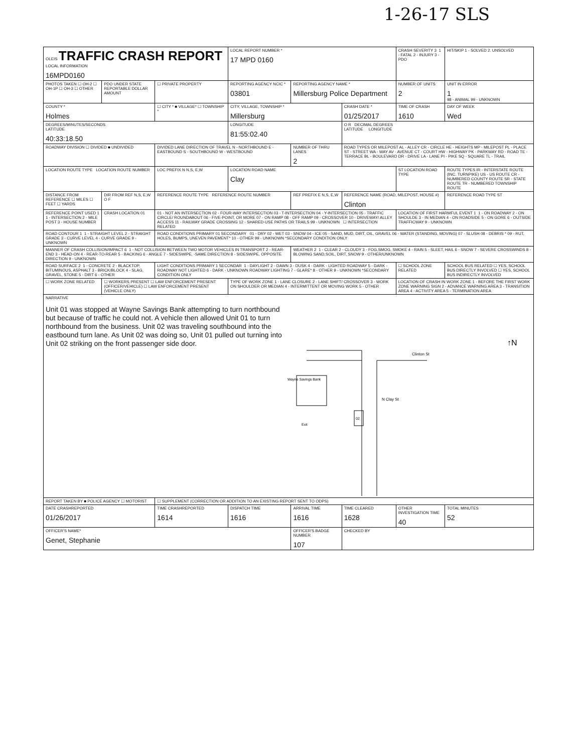1-26-17 SLS
| OLEIS TRAFFIC CRASH REPORT LOCAL INFORMATION 16MPD0160 | | | LOCAL REPORT NUMBER * 17 MPD 0160 | | | CRASH SEVERITY 3 1 - FATAL 2 - INJURY 3 - PDO | HIT/SKIP 1 - SOLVED 2. UNSOLVED |
| PHOTOS TAKEN ☐ OH-2 ☐ OH-1P ☐ OH-3 ☐ OTHER | PDO UNDER STATE REPORTABLE DOLLAR AMOUNT | ☐ PRIVATE PROPERTY | REPORTING AGENCY NCIC * 03801 | REPORTING AGENCY NAME * Millersburg Police Department | | NUMBER OF UNITS 2 | UNIT IN ERROR 1 98 - ANIMAL 99 - UNKNOWN |
| COUNTY * Holmes | | ☐ CITY * ■ VILLAGE* ☐ TOWNSHIP * | CITY, VILLAGE, TOWNSHIP * Millersburg | | CRASH DATE * 01/25/2017 | TIME OF CRASH 1610 | DAY OF WEEK Wed |
| DEGREES/MINUTES/SECONDS LATITUDE 40:33:18.50 | | | LONGITUDE 81:55:02.40 | | O R DECIMAL DEGREES LATITUDE LONGITUDE | | |
| ROADWAY DIVISION ☐ DIVIDED ■ UNDIVIDED | | DIVIDED LANE DIRECTION OF TRAVEL N - NORTHBOUND E - EASTBOUND S - SOUTHBOUND W - WESTBOUND | | NUMBER OF THRU LANES 2 | ROAD TYPES OR MILEPOST AL - ALLEY CR - CIRCLE HE - HEIGHTS MP - MILEPOST PL - PLACE ST - STREET WA - WAY AV - AVENUE CT - COURT HW - HIGHWAY PK - PARKWAY RD - ROAD TE - TERRACE BL - BOULEVARD DR - DRIVE LA - LANE PI - PIKE SQ - SQUARE TL - TRAIL | | |
| LOCATION ROUTE TYPE LOCATION ROUTE NUMBER | | LOC PREFIX N N,S, E,W | LOCATION ROAD NAME Clay | | | ST LOCATION ROAD TYPE | ROUTE TYPES IR - INTERSTATE ROUTE (INC. TURNPIKE) US - US ROUTE CR - NUMBERED COUNTY ROUTE SR - STATE ROUTE TR - NUMBERED TOWNSHIP ROUTE |
| DISTANCE FROM REFERENCE ☐ MILES ☐ FEET ☐ YARDS | DIR FROM REF N,S, E,W O F | REFERENCE ROUTE TYPE REFERENCE ROUTE NUMBER | | REF PREFIX E N,S, E,W | REFERENCE NAME (ROAD, MILEPOST, HOUSE #) Clinton | | REFERENCE ROAD TYPE ST |
| REFERENCE POINT USED 1 1 - INTERSECTION 2 - MILE POST 3 - HOUSE NUMBER | CRASH LOCATION 01 | 01 - NOT AN INTERSECTION 02 - FOUR-WAY INTERSECTION 03 - T-INTERSECTION 04 - Y-INTERSECTION 05 - TRAFFIC CIRCLE/ ROUNDABOUT 06 - FIVE-POINT, OR MORE 07 - ON RAMP 08 - OFF RAMP 09 - CROSSOVER 10 - DRIVEWAY/ ALLEY ACCESS 11 - RAILWAY GRADE CROSSING 12 - SHARED-USE PATHS OR TRAILS 99 - UNKNOWN ☐ INTERSECTION RELATED | | | | LOCATION OF FIRST HARMFUL EVENT 1 1 - ON ROADWAY 2 - ON SHOULDE 3 - IN MEDIAN 4 - ON ROADSIDE 5 - ON GORE 6 - OUTSIDE TRAFFICWAY 9 - UNKNOWN | |
| ROAD CONTOUR 1 1 - STRAIGHT LEVEL 2 - STRAIGHT GRADE 3 - CURVE LEVEL 4 - CURVE GRADE 9 - UNKNOWN | | ROAD CONDITIONS PRIMARY 01 SECONDARY 01 - DRY 02 - WET 03 - SNOW 04 - ICE 05 - SAND, MUD, DIRT, OIL, GRAVEL 06 - WATER (STANDING, MOVING) 07 - SLUSH 08 - DEBRIS * 09 - RUT, HOLES, BUMPS, UNEVEN PAVEMENT* 10 - OTHER 99 - UNKNOWN *SECONDARY CONDITION ONLY | | | | | |
| MANNER OF CRASH COLLISION/IMPACT 6 1 - NOT COLLISION BETWEEN TWO MOTOR VEHICLES IN TRANSPORT 2 - REAR-END 3 - HEAD-ON 4 - REAR-TO-REAR 5 - BACKING 6 - ANGLE 7 - SIDESWIPE, -SAME DIRECTION 8 - SIDESWIPE, OPPOSITE DIRECTION 9 - UNKNOWN | | | | WEATHER 2 1 - CLEAR 2 - CLOUDY 3 - FOG,SMOG, SMOKE 4 - RAIN 5 - SLEET, HAIL 6 - SNOW 7 - SEVERE CROSSWINDS 8 - BLOWING SAND,SOIL, DIRT, SNOW 9 - OTHER/UNKNOWN | | | |
| ROAD SURFACE 2 1 - CONCRETE 2 - BLACKTOP, BITUMINOUS, ASPHALT 3 - BRICK/BLOCK 4 - SLAG, GRAVEL, STONE 5 - DIRT 6 - OTHER | | LIGHT CONDITIONS PRIMARY 1 SECONDAR 1 - DAYLIGHT 2 - DAWN 3 - DUSK 4 - DARK - LIGHTED ROADWAY 5 - DARK - ROADWAY NOT LIGHTED 6 - DARK - UNKNOWN ROADWAY LIGHTING 7 - GLARE* 8 - OTHER 9 - UNKNOWN *SECONDARY CONDITION ONLY | | | | ☐ SCHOOL ZONE RELATED | SCHOOL BUS RELATED ☐ YES, SCHOOL BUS DIRECTLY INVOLVED ☐ YES, SCHOOL BUS INDIRECTLY INVOLVED |
| ☐ WORK ZONE RELATED | ☐ WORKERS PRESENT ☐ LAW ENFORCEMENT PRESENT (OFFICER/VEHICLE) ☐ LAW ENFORCEMENT PRESENT (VEHICLE ONLY) | | TYPE OF WORK ZONE 1 - LANE CLOSURE 2 - LANE SHIFT/ CROSSOVER 3 - WORK ON SHOULDER OR MEDIAN 4 - INTERMITTENT OR MOVING WORK 5 - OTHER | | | LOCATION OF CRASH IN WORK ZONE 1 - BEFORE THE FIRST WORK ZONE WARNING SIGN 2 - ADVANCE WARNING AREA 3 - TRANSITION AREA 4 - ACTIVITY AREA 5 - TERMINATION AREA | |
| NARRATIVE Unit 01 was stopped at Wayne Savings Bank attempting to turn northbound but because of traffic he could not. A vehicle then allowed Unit 01 to turn northbound from the business. Unit 02 was traveling southbound into the eastbound turn lane. As Unit 02 was doing so, Unit 01 pulled out turning into Unit 02 striking on the front passenger side door. Clinton St N Clay St Wayne Savings Bank Exit 02 ↑N | | | | | | | |
| REPORT TAKEN BY ■ POLICE AGENCY ☐ MOTORIST | | ☐ SUPPLEMENT (CORRECTION OR ADDITION TO AN EXISTING REPORT SENT TO ODPS) | | | | | |
| DATE CRASHREPORTED 01/26/2017 | | TIME CRASHREPORTED 1614 | DISPATCH TIME 1616 | ARRIVAL TIME 1616 | TIME CLEARED 1628 | OTHER INVESTIGATION TIME 40 | TOTAL MINUTES 52 |
| OFFICER'S NAME* Genet, Stephanie | | | | OFFICER'S BADGE NUMBER 107 | CHECKED BY | | |